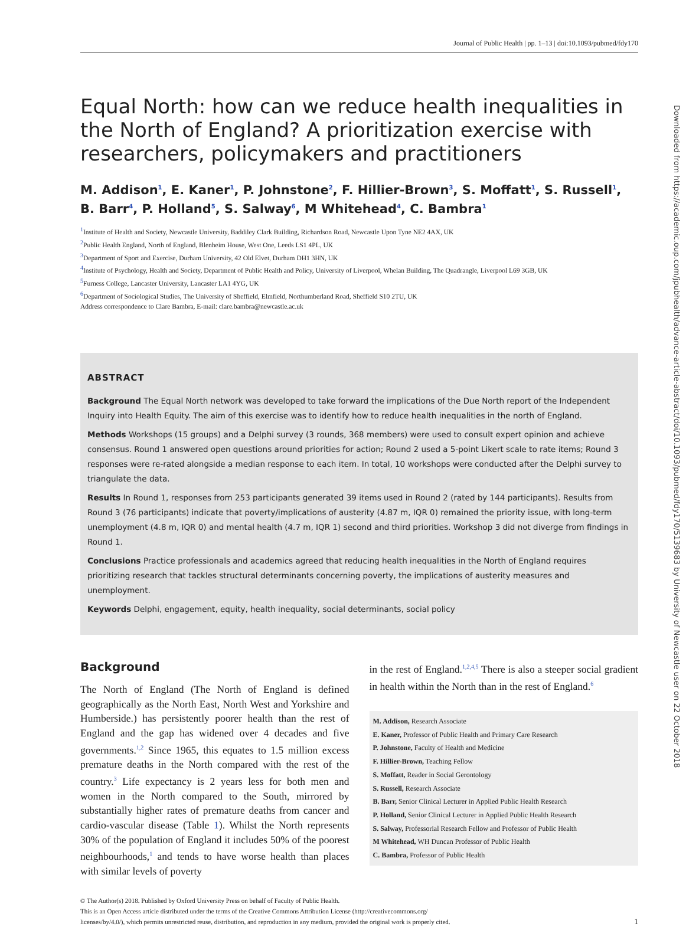Downloaded from https://academic.oup.com/jpubhealth/advance-article-abstract/doi/10.1093/pubmed/fdy170/5139683 by University of Newcastle user on 22 October 2018
Journal of Public Health | pp. 1–13 | doi:10.1093/pubmed/fdy170
Equal North: how can we reduce health inequalities in the North of England? A prioritization exercise with researchers, policymakers and practitioners
M. Addison<sup>1</sup>, E. Kaner<sup>1</sup>, P. Johnstone<sup>2</sup>, F. Hillier-Brown<sup>3</sup>, S. Moffatt<sup>1</sup>, S. Russell<sup>1</sup>, B. Barr<sup>4</sup>, P. Holland<sup>5</sup>, S. Salway<sup>6</sup>, M Whitehead<sup>4</sup>, C. Bambra<sup>1</sup>
<sup>1</sup> Institute of Health and Society, Newcastle University, Baddiley Clark Building, Richardson Road, Newcastle Upon Tyne NE2 4AX, UK
<sup>2</sup> Public Health England, North of England, Blenheim House, West One, Leeds LS1 4PL, UK
<sup>3</sup> Department of Sport and Exercise, Durham University, 42 Old Elvet, Durham DH1 3HN, UK
<sup>4</sup> Institute of Psychology, Health and Society, Department of Public Health and Policy, University of Liverpool, Whelan Building, The Quadrangle, Liverpool L69 3GB, UK
<sup>5</sup> Furness College, Lancaster University, Lancaster LA1 4YG, UK
<sup>6</sup> Department of Sociological Studies, The University of Sheffield, Elmfield, Northumberland Road, Sheffield S10 2TU, UK
Address correspondence to Clare Bambra, E-mail: clare.bambra@newcastle.ac.uk
ABSTRACT
Background The Equal North network was developed to take forward the implications of the Due North report of the Independent Inquiry into Health Equity. The aim of this exercise was to identify how to reduce health inequalities in the north of England.
Methods Workshops (15 groups) and a Delphi survey (3 rounds, 368 members) were used to consult expert opinion and achieve consensus. Round 1 answered open questions around priorities for action; Round 2 used a 5-point Likert scale to rate items; Round 3 responses were re-rated alongside a median response to each item. In total, 10 workshops were conducted after the Delphi survey to triangulate the data.
Results In Round 1, responses from 253 participants generated 39 items used in Round 2 (rated by 144 participants). Results from Round 3 (76 participants) indicate that poverty/implications of austerity (4.87 m, IQR 0) remained the priority issue, with long-term unemployment (4.8 m, IQR 0) and mental health (4.7 m, IQR 1) second and third priorities. Workshop 3 did not diverge from findings in Round 1.
Conclusions Practice professionals and academics agreed that reducing health inequalities in the North of England requires prioritizing research that tackles structural determinants concerning poverty, the implications of austerity measures and unemployment.
Keywords Delphi, engagement, equity, health inequality, social determinants, social policy
Background
The North of England (The North of England is defined geographically as the North East, North West and Yorkshire and Humberside.) has persistently poorer health than the rest of England and the gap has widened over 4 decades and five governments.<sup>1,2</sup> Since 1965, this equates to 1.5 million excess premature deaths in the North compared with the rest of the country.<sup>3</sup> Life expectancy is 2 years less for both men and women in the North compared to the South, mirrored by substantially higher rates of premature deaths from cancer and cardio-vascular disease (Table 1). Whilst the North represents 30% of the population of England it includes 50% of the poorest neighbourhoods,<sup>1</sup> and tends to have worse health than places with similar levels of poverty
in the rest of England.<sup>1,2,4,5</sup> There is also a steeper social gradient in health within the North than in the rest of England.<sup>6</sup>
M. Addison, Research Associate
E. Kaner, Professor of Public Health and Primary Care Research
P. Johnstone, Faculty of Health and Medicine
F. Hillier-Brown, Teaching Fellow
S. Moffatt, Reader in Social Gerontology
S. Russell, Research Associate
B. Barr, Senior Clinical Lecturer in Applied Public Health Research
P. Holland, Senior Clinical Lecturer in Applied Public Health Research
S. Salway, Professorial Research Fellow and Professor of Public Health
M Whitehead, WH Duncan Professor of Public Health
C. Bambra, Professor of Public Health
© The Author(s) 2018. Published by Oxford University Press on behalf of Faculty of Public Health.
This is an Open Access article distributed under the terms of the Creative Commons Attribution License (http://creativecommons.org/
licenses/by/4.0/), which permits unrestricted reuse, distribution, and reproduction in any medium, provided the original work is properly cited. 1